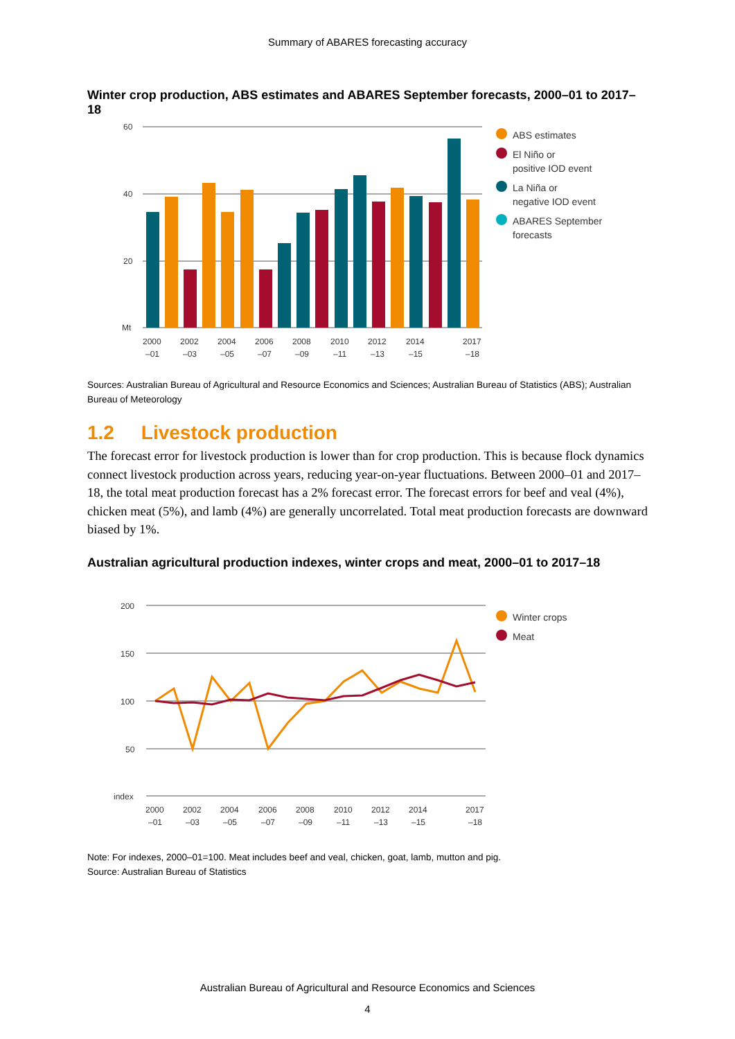Summary of ABARES forecasting accuracy
Winter crop production, ABS estimates and ABARES September forecasts, 2000–01 to 2017–18
60
40
20
Mt
2000
2002
2004
2006
2008
2010
2012
2014
2017
–01
–03
–05
–07
–09
–11
–13
–15
–18
ABS estimates
El Niño or
positive IOD event
La Niña or
negative IOD event
ABARES September
forecasts
Sources: Australian Bureau of Agricultural and Resource Economics and Sciences; Australian Bureau of Statistics (ABS); Australian Bureau of Meteorology
1.2 Livestock production
The forecast error for livestock production is lower than for crop production. This is because flock dynamics connect livestock production across years, reducing year-on-year fluctuations. Between 2000–01 and 2017–18, the total meat production forecast has a 2% forecast error. The forecast errors for beef and veal (4%), chicken meat (5%), and lamb (4%) are generally uncorrelated. Total meat production forecasts are downward biased by 1%.
Australian agricultural production indexes, winter crops and meat, 2000–01 to 2017–18
200
150
100
50
index
2000
2002
2004
2006
2008
2010
2012
2014
2017
–01
–03
–05
–07
–09
–11
–13
–15
–18
Winter crops
Meat
Note: For indexes, 2000–01=100. Meat includes beef and veal, chicken, goat, lamb, mutton and pig.
Source: Australian Bureau of Statistics
Australian Bureau of Agricultural and Resource Economics and Sciences
4